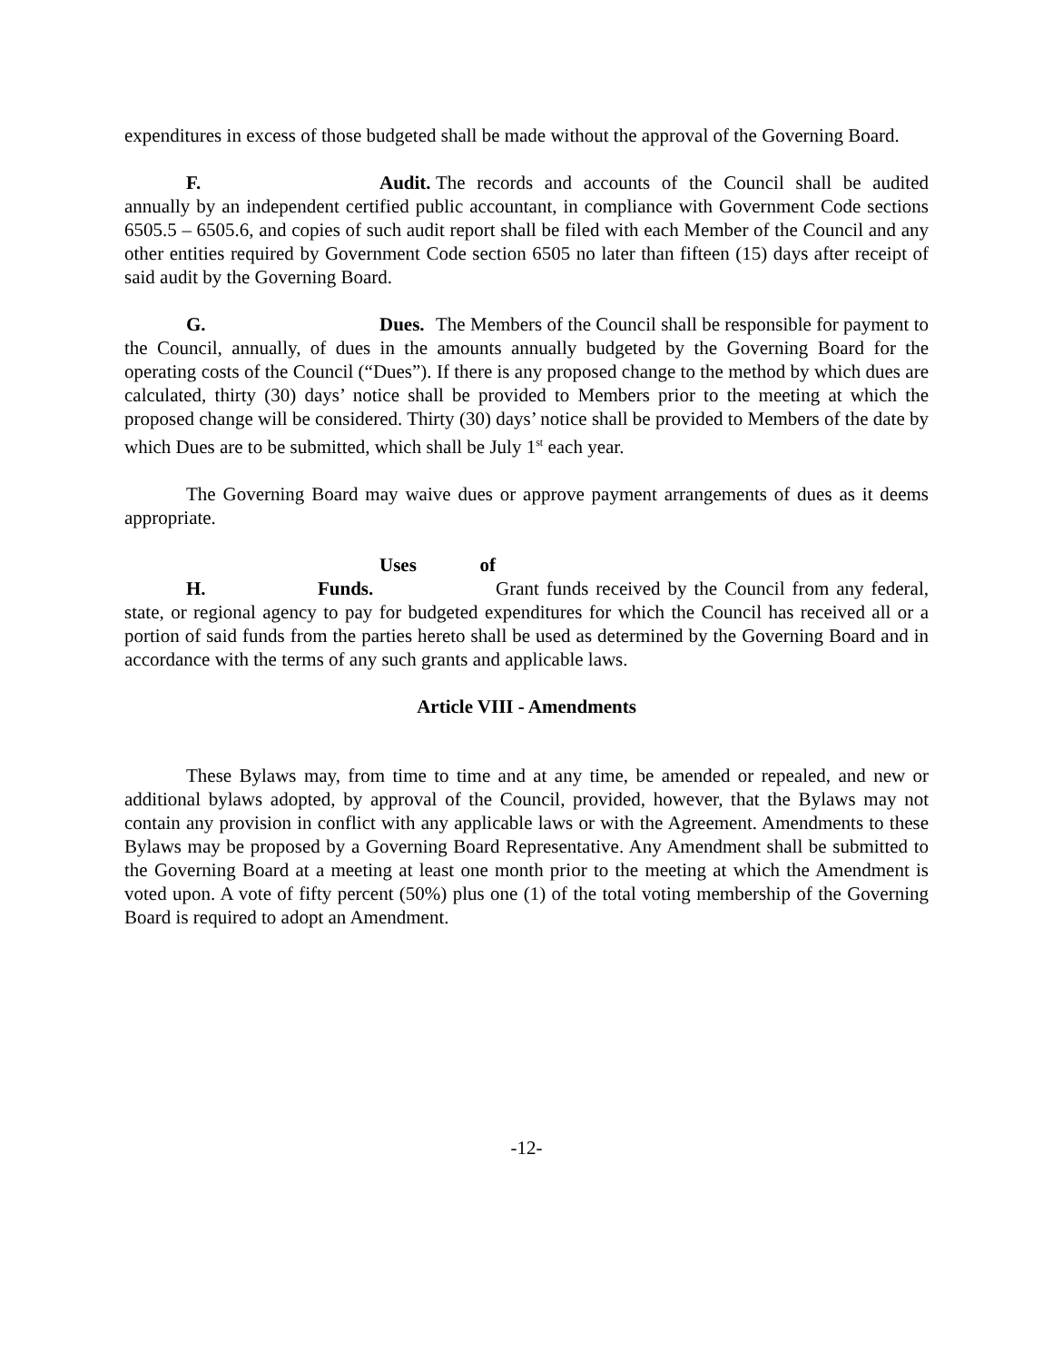expenditures in excess of those budgeted shall be made without the approval of the Governing Board.
F. Audit. The records and accounts of the Council shall be audited annually by an independent certified public accountant, in compliance with Government Code sections 6505.5 – 6505.6, and copies of such audit report shall be filed with each Member of the Council and any other entities required by Government Code section 6505 no later than fifteen (15) days after receipt of said audit by the Governing Board.
G. Dues. The Members of the Council shall be responsible for payment to the Council, annually, of dues in the amounts annually budgeted by the Governing Board for the operating costs of the Council (“Dues”). If there is any proposed change to the method by which dues are calculated, thirty (30) days’ notice shall be provided to Members prior to the meeting at which the proposed change will be considered. Thirty (30) days’ notice shall be provided to Members of the date by which Dues are to be submitted, which shall be July 1<sup>st</sup> each year.
The Governing Board may waive dues or approve payment arrangements of dues as it deems appropriate.
H. Uses of Funds. Grant funds received by the Council from any federal, state, or regional agency to pay for budgeted expenditures for which the Council has received all or a portion of said funds from the parties hereto shall be used as determined by the Governing Board and in accordance with the terms of any such grants and applicable laws.
Article VIII - Amendments
These Bylaws may, from time to time and at any time, be amended or repealed, and new or additional bylaws adopted, by approval of the Council, provided, however, that the Bylaws may not contain any provision in conflict with any applicable laws or with the Agreement. Amendments to these Bylaws may be proposed by a Governing Board Representative. Any Amendment shall be submitted to the Governing Board at a meeting at least one month prior to the meeting at which the Amendment is voted upon. A vote of fifty percent (50%) plus one (1) of the total voting membership of the Governing Board is required to adopt an Amendment.
-12-